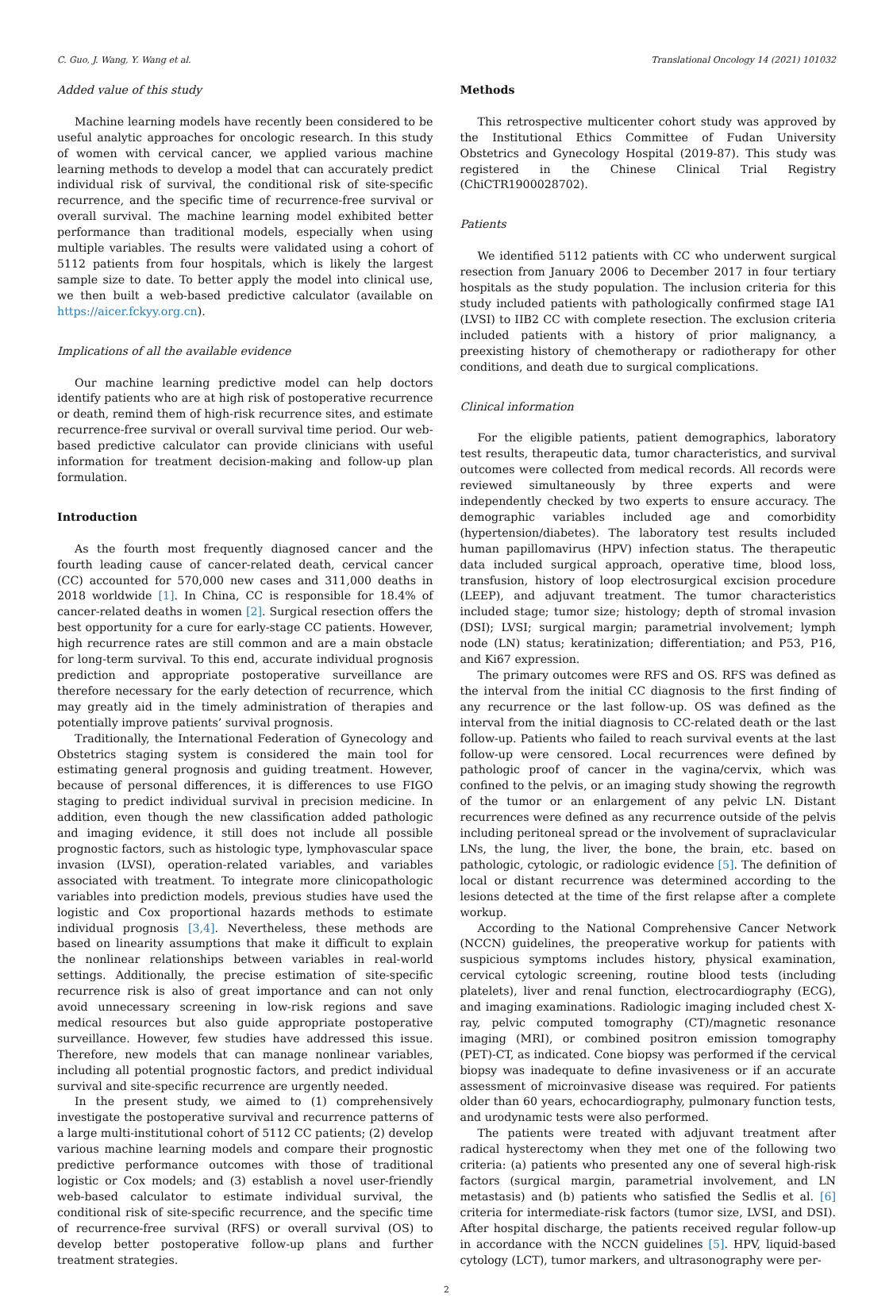C. Guo, J. Wang, Y. Wang et al. Translational Oncology 14 (2021) 101032
Added value of this study
Machine learning models have recently been considered to be useful analytic approaches for oncologic research. In this study of women with cervical cancer, we applied various machine learning methods to develop a model that can accurately predict individual risk of survival, the conditional risk of site-specific recurrence, and the specific time of recurrence-free survival or overall survival. The machine learning model exhibited better performance than traditional models, especially when using multiple variables. The results were validated using a cohort of 5112 patients from four hospitals, which is likely the largest sample size to date. To better apply the model into clinical use, we then built a web-based predictive calculator (available on https://aicer.fckyy.org.cn).
Implications of all the available evidence
Our machine learning predictive model can help doctors identify patients who are at high risk of postoperative recurrence or death, remind them of high-risk recurrence sites, and estimate recurrence-free survival or overall survival time period. Our web-based predictive calculator can provide clinicians with useful information for treatment decision-making and follow-up plan formulation.
Introduction
As the fourth most frequently diagnosed cancer and the fourth leading cause of cancer-related death, cervical cancer (CC) accounted for 570,000 new cases and 311,000 deaths in 2018 worldwide [1]. In China, CC is responsible for 18.4% of cancer-related deaths in women [2]. Surgical resection offers the best opportunity for a cure for early-stage CC patients. However, high recurrence rates are still common and are a main obstacle for long-term survival. To this end, accurate individual prognosis prediction and appropriate postoperative surveillance are therefore necessary for the early detection of recurrence, which may greatly aid in the timely administration of therapies and potentially improve patients’ survival prognosis.
Traditionally, the International Federation of Gynecology and Obstetrics staging system is considered the main tool for estimating general prognosis and guiding treatment. However, because of personal differences, it is differences to use FIGO staging to predict individual survival in precision medicine. In addition, even though the new classification added pathologic and imaging evidence, it still does not include all possible prognostic factors, such as histologic type, lymphovascular space invasion (LVSI), operation-related variables, and variables associated with treatment. To integrate more clinicopathologic variables into prediction models, previous studies have used the logistic and Cox proportional hazards methods to estimate individual prognosis [3,4]. Nevertheless, these methods are based on linearity assumptions that make it difficult to explain the nonlinear relationships between variables in real-world settings. Additionally, the precise estimation of site-specific recurrence risk is also of great importance and can not only avoid unnecessary screening in low-risk regions and save medical resources but also guide appropriate postoperative surveillance. However, few studies have addressed this issue. Therefore, new models that can manage nonlinear variables, including all potential prognostic factors, and predict individual survival and site-specific recurrence are urgently needed.
In the present study, we aimed to (1) comprehensively investigate the postoperative survival and recurrence patterns of a large multi-institutional cohort of 5112 CC patients; (2) develop various machine learning models and compare their prognostic predictive performance outcomes with those of traditional logistic or Cox models; and (3) establish a novel user-friendly web-based calculator to estimate individual survival, the conditional risk of site-specific recurrence, and the specific time of recurrence-free survival (RFS) or overall survival (OS) to develop better postoperative follow-up plans and further treatment strategies.
Methods
This retrospective multicenter cohort study was approved by the Institutional Ethics Committee of Fudan University Obstetrics and Gynecology Hospital (2019-87). This study was registered in the Chinese Clinical Trial Registry (ChiCTR1900028702).
Patients
We identified 5112 patients with CC who underwent surgical resection from January 2006 to December 2017 in four tertiary hospitals as the study population. The inclusion criteria for this study included patients with pathologically confirmed stage IA1 (LVSI) to IIB2 CC with complete resection. The exclusion criteria included patients with a history of prior malignancy, a preexisting history of chemotherapy or radiotherapy for other conditions, and death due to surgical complications.
Clinical information
For the eligible patients, patient demographics, laboratory test results, therapeutic data, tumor characteristics, and survival outcomes were collected from medical records. All records were reviewed simultaneously by three experts and were independently checked by two experts to ensure accuracy. The demographic variables included age and comorbidity (hypertension/diabetes). The laboratory test results included human papillomavirus (HPV) infection status. The therapeutic data included surgical approach, operative time, blood loss, transfusion, history of loop electrosurgical excision procedure (LEEP), and adjuvant treatment. The tumor characteristics included stage; tumor size; histology; depth of stromal invasion (DSI); LVSI; surgical margin; parametrial involvement; lymph node (LN) status; keratinization; differentiation; and P53, P16, and Ki67 expression.
The primary outcomes were RFS and OS. RFS was defined as the interval from the initial CC diagnosis to the first finding of any recurrence or the last follow-up. OS was defined as the interval from the initial diagnosis to CC-related death or the last follow-up. Patients who failed to reach survival events at the last follow-up were censored. Local recurrences were defined by pathologic proof of cancer in the vagina/cervix, which was confined to the pelvis, or an imaging study showing the regrowth of the tumor or an enlargement of any pelvic LN. Distant recurrences were defined as any recurrence outside of the pelvis including peritoneal spread or the involvement of supraclavicular LNs, the lung, the liver, the bone, the brain, etc. based on pathologic, cytologic, or radiologic evidence [5]. The definition of local or distant recurrence was determined according to the lesions detected at the time of the first relapse after a complete workup.
According to the National Comprehensive Cancer Network (NCCN) guidelines, the preoperative workup for patients with suspicious symptoms includes history, physical examination, cervical cytologic screening, routine blood tests (including platelets), liver and renal function, electrocardiography (ECG), and imaging examinations. Radiologic imaging included chest X-ray, pelvic computed tomography (CT)/magnetic resonance imaging (MRI), or combined positron emission tomography (PET)-CT, as indicated. Cone biopsy was performed if the cervical biopsy was inadequate to define invasiveness or if an accurate assessment of microinvasive disease was required. For patients older than 60 years, echocardiography, pulmonary function tests, and urodynamic tests were also performed.
The patients were treated with adjuvant treatment after radical hysterectomy when they met one of the following two criteria: (a) patients who presented any one of several high-risk factors (surgical margin, parametrial involvement, and LN metastasis) and (b) patients who satisfied the Sedlis et al. [6] criteria for intermediate-risk factors (tumor size, LVSI, and DSI). After hospital discharge, the patients received regular follow-up in accordance with the NCCN guidelines [5]. HPV, liquid-based cytology (LCT), tumor markers, and ultrasonography were per-
2